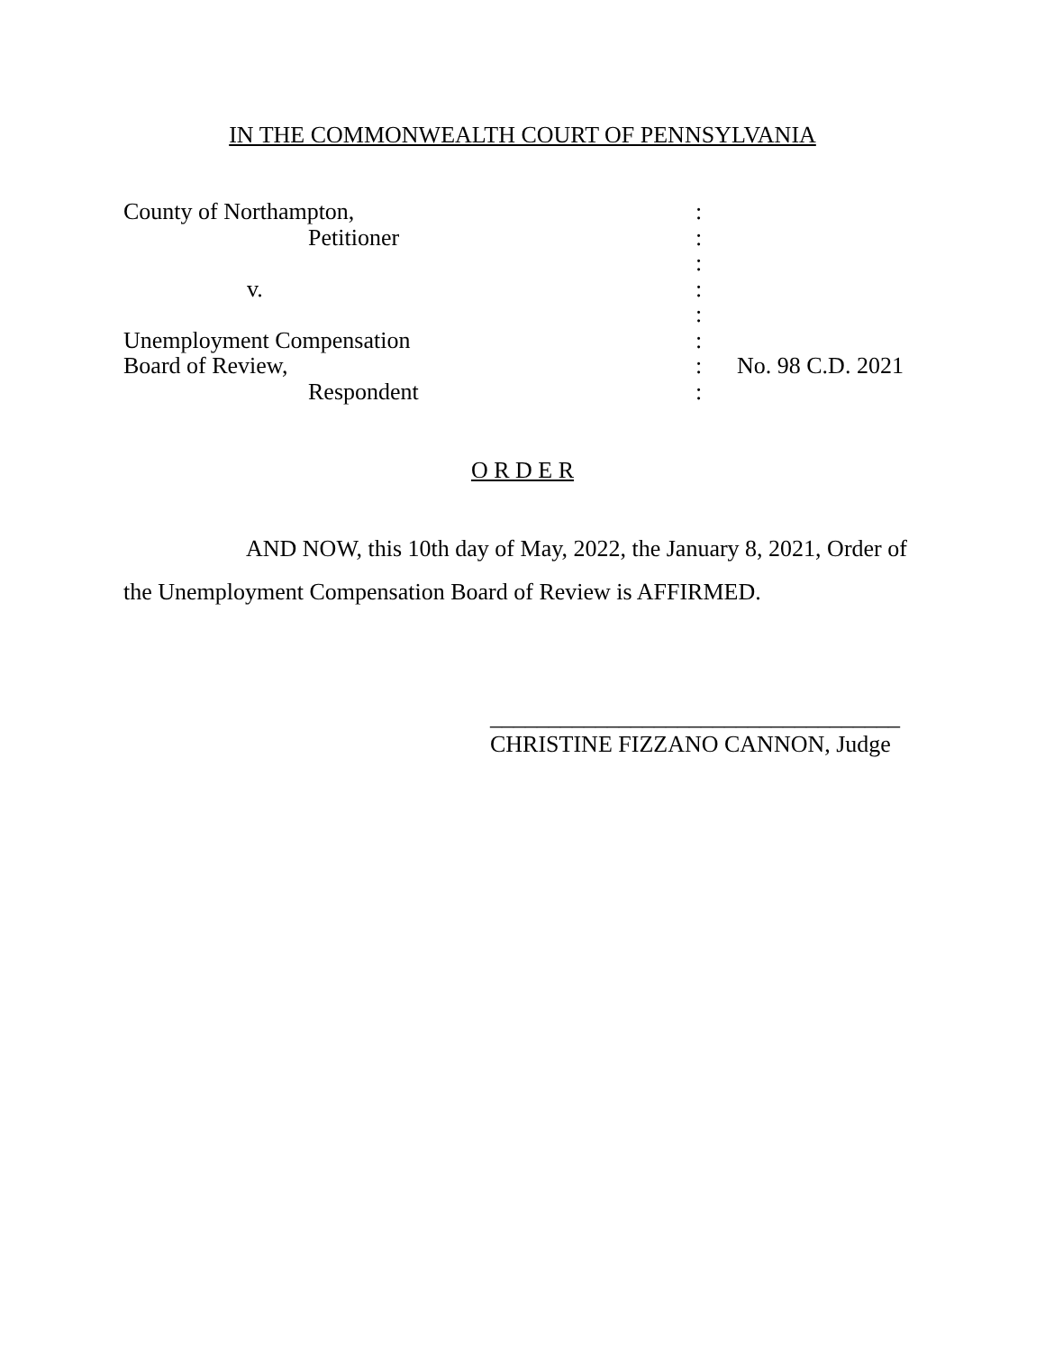IN THE COMMONWEALTH COURT OF PENNSYLVANIA
| County of Northampton, | : | |
| Petitioner | : | |
| | : | |
| v. | : | |
| | : | |
| Unemployment Compensation | : | |
| Board of Review, | : | No. 98 C.D. 2021 |
| Respondent | : | |
O R D E R
AND NOW, this 10th day of May, 2022, the January 8, 2021, Order of the Unemployment Compensation Board of Review is AFFIRMED.
___________________________________
CHRISTINE FIZZANO CANNON, Judge